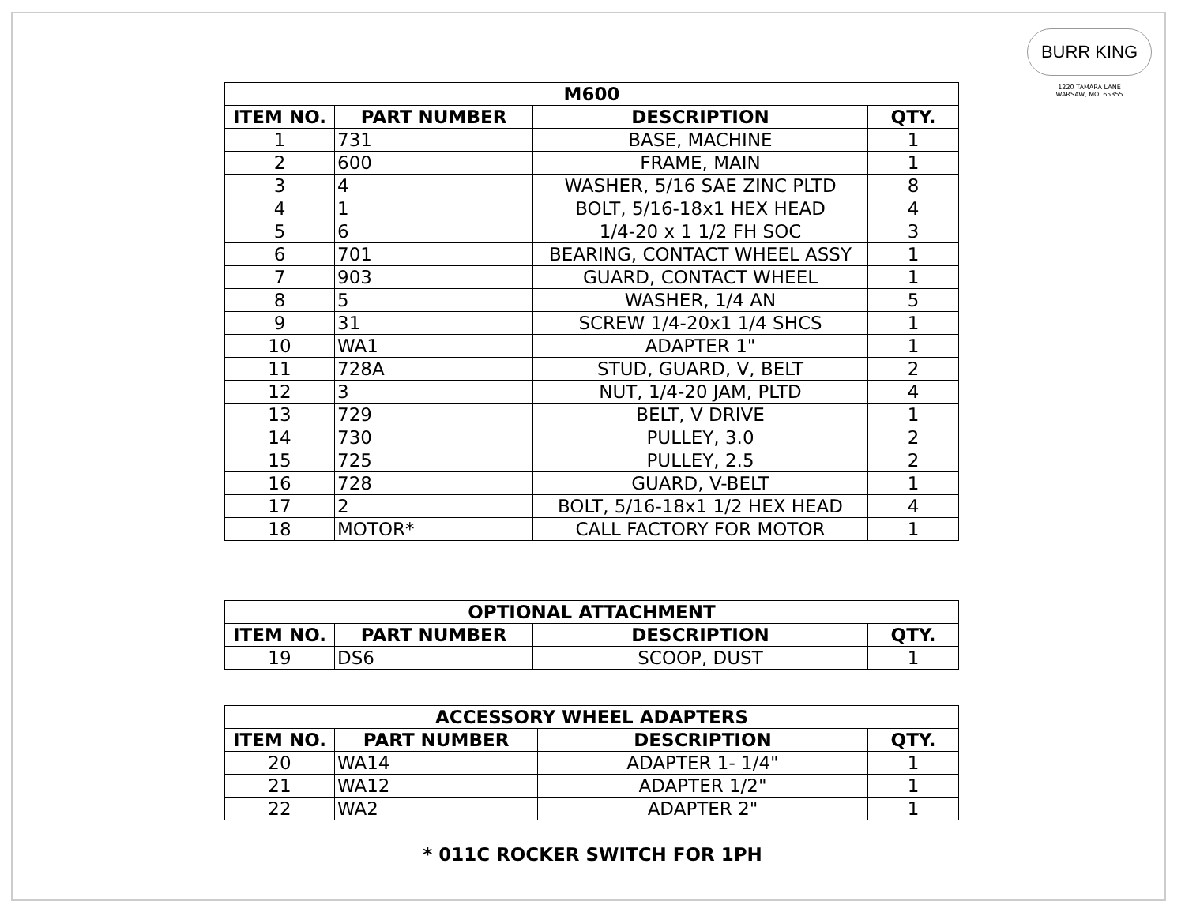BURR KING
1220 TAMARA LANE
WARSAW, MO. 65355
| M600 | | | |
| --- | --- | --- | --- |
| ITEM NO. | PART NUMBER | DESCRIPTION | QTY. |
| 1 | 731 | BASE, MACHINE | 1 |
| 2 | 600 | FRAME, MAIN | 1 |
| 3 | 4 | WASHER, 5/16 SAE ZINC PLTD | 8 |
| 4 | 1 | BOLT, 5/16-18x1 HEX HEAD | 4 |
| 5 | 6 | 1/4-20 x 1 1/2 FH SOC | 3 |
| 6 | 701 | BEARING, CONTACT WHEEL ASSY | 1 |
| 7 | 903 | GUARD, CONTACT WHEEL | 1 |
| 8 | 5 | WASHER, 1/4 AN | 5 |
| 9 | 31 | SCREW 1/4-20x1 1/4 SHCS | 1 |
| 10 | WA1 | ADAPTER 1" | 1 |
| 11 | 728A | STUD, GUARD, V, BELT | 2 |
| 12 | 3 | NUT, 1/4-20 JAM, PLTD | 4 |
| 13 | 729 | BELT, V DRIVE | 1 |
| 14 | 730 | PULLEY, 3.0 | 2 |
| 15 | 725 | PULLEY, 2.5 | 2 |
| 16 | 728 | GUARD, V-BELT | 1 |
| 17 | 2 | BOLT, 5/16-18x1 1/2 HEX HEAD | 4 |
| 18 | MOTOR* | CALL FACTORY FOR MOTOR | 1 |
| OPTIONAL ATTACHMENT | | | |
| --- | --- | --- | --- |
| ITEM NO. | PART NUMBER | DESCRIPTION | QTY. |
| 19 | DS6 | SCOOP, DUST | 1 |
| ACCESSORY WHEEL ADAPTERS | | | |
| --- | --- | --- | --- |
| ITEM NO. | PART NUMBER | DESCRIPTION | QTY. |
| 20 | WA14 | ADAPTER 1- 1/4" | 1 |
| 21 | WA12 | ADAPTER 1/2" | 1 |
| 22 | WA2 | ADAPTER 2" | 1 |
* 011C ROCKER SWITCH FOR 1PH